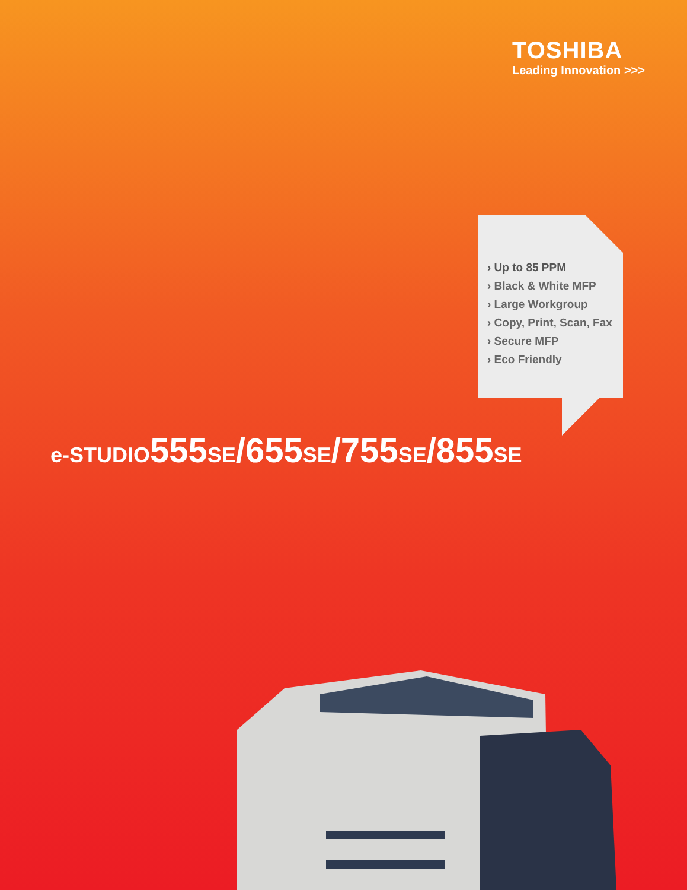TOSHIBA
Leading Innovation >>>
› Up to 85 PPM
› Black & White MFP
› Large Workgroup
› Copy, Print, Scan, Fax
› Secure MFP
› Eco Friendly
e-STUDIO555SE/655SE/755SE/855SE